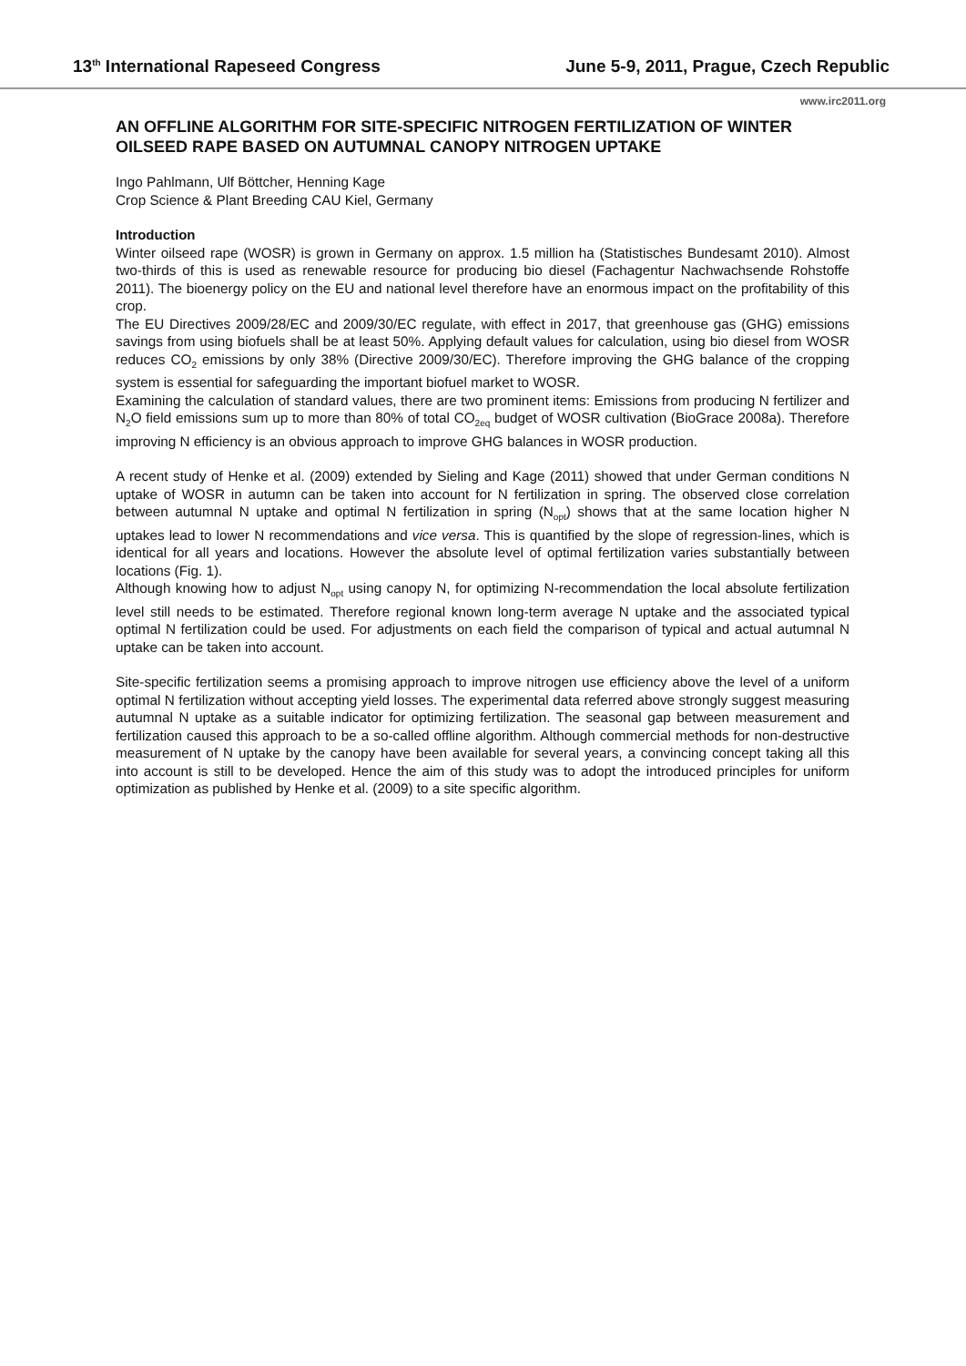13<sup>th</sup> International Rapeseed Congress June 5-9, 2011, Prague, Czech Republic
www.irc2011.org
AN OFFLINE ALGORITHM FOR SITE-SPECIFIC NITROGEN FERTILIZATION OF WINTER OILSEED RAPE BASED ON AUTUMNAL CANOPY NITROGEN UPTAKE
Ingo Pahlmann, Ulf Böttcher, Henning Kage
Crop Science & Plant Breeding CAU Kiel, Germany
Introduction
Winter oilseed rape (WOSR) is grown in Germany on approx. 1.5 million ha (Statistisches Bundesamt 2010). Almost two-thirds of this is used as renewable resource for producing bio diesel (Fachagentur Nachwachsende Rohstoffe 2011). The bioenergy policy on the EU and national level therefore have an enormous impact on the profitability of this crop.
The EU Directives 2009/28/EC and 2009/30/EC regulate, with effect in 2017, that greenhouse gas (GHG) emissions savings from using biofuels shall be at least 50%. Applying default values for calculation, using bio diesel from WOSR reduces CO<sub>2</sub> emissions by only 38% (Directive 2009/30/EC). Therefore improving the GHG balance of the cropping system is essential for safeguarding the important biofuel market to WOSR.
Examining the calculation of standard values, there are two prominent items: Emissions from producing N fertilizer and N<sub>2</sub>O field emissions sum up to more than 80% of total CO<sub>2eq</sub> budget of WOSR cultivation (BioGrace 2008a). Therefore improving N efficiency is an obvious approach to improve GHG balances in WOSR production.
A recent study of Henke et al. (2009) extended by Sieling and Kage (2011) showed that under German conditions N uptake of WOSR in autumn can be taken into account for N fertilization in spring. The observed close correlation between autumnal N uptake and optimal N fertilization in spring (N<sub>opt</sub>) shows that at the same location higher N uptakes lead to lower N recommendations and vice versa. This is quantified by the slope of regression-lines, which is identical for all years and locations. However the absolute level of optimal fertilization varies substantially between locations (Fig. 1).
Although knowing how to adjust N<sub>opt</sub> using canopy N, for optimizing N-recommendation the local absolute fertilization level still needs to be estimated. Therefore regional known long-term average N uptake and the associated typical optimal N fertilization could be used. For adjustments on each field the comparison of typical and actual autumnal N uptake can be taken into account.
Site-specific fertilization seems a promising approach to improve nitrogen use efficiency above the level of a uniform optimal N fertilization without accepting yield losses. The experimental data referred above strongly suggest measuring autumnal N uptake as a suitable indicator for optimizing fertilization. The seasonal gap between measurement and fertilization caused this approach to be a so-called offline algorithm. Although commercial methods for non-destructive measurement of N uptake by the canopy have been available for several years, a convincing concept taking all this into account is still to be developed. Hence the aim of this study was to adopt the introduced principles for uniform optimization as published by Henke et al. (2009) to a site specific algorithm.